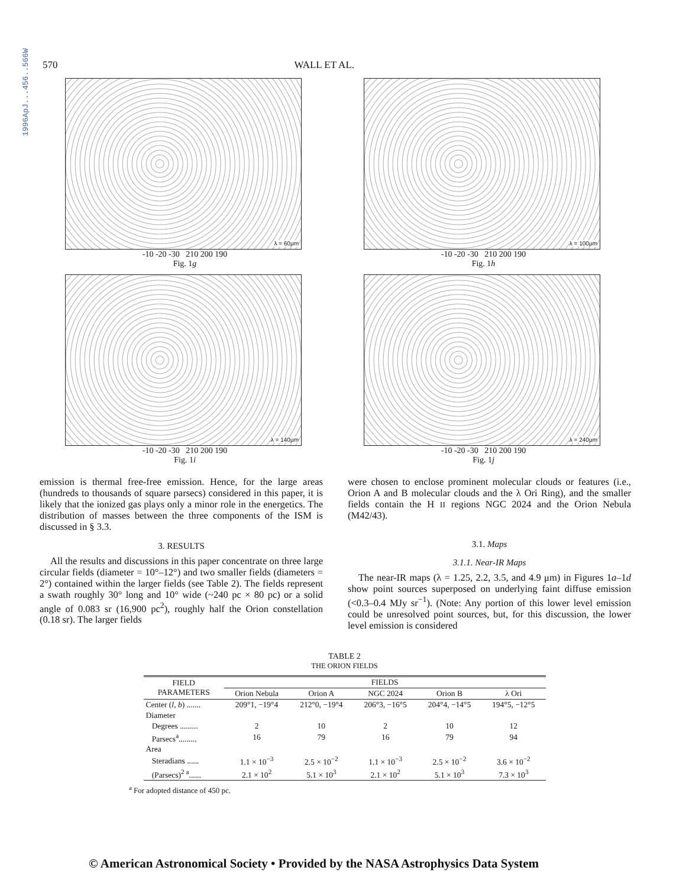1996ApJ...456..566W
570 WALL ET AL.
λ = 60μm
-10 -20 -30 210 200 190
Fig. 1g
λ = 100μm
-10 -20 -30 210 200 190
Fig. 1h
λ = 140μm
-10 -20 -30 210 200 190
Fig. 1i
λ = 240μm
-10 -20 -30 210 200 190
Fig. 1j
emission is thermal free-free emission. Hence, for the large areas (hundreds to thousands of square parsecs) considered in this paper, it is likely that the ionized gas plays only a minor role in the energetics. The distribution of masses between the three components of the ISM is discussed in § 3.3.
3. RESULTS
All the results and discussions in this paper concentrate on three large circular fields (diameter = 10°–12°) and two smaller fields (diameters = 2°) contained within the larger fields (see Table 2). The fields represent a swath roughly 30° long and 10° wide (~240 pc × 80 pc) or a solid angle of 0.083 sr (16,900 pc<sup>2</sup>), roughly half the Orion constellation (0.18 sr). The larger fields
were chosen to enclose prominent molecular clouds or features (i.e., Orion A and B molecular clouds and the λ Ori Ring), and the smaller fields contain the H II regions NGC 2024 and the Orion Nebula (M42/43).
3.1. Maps
3.1.1. Near-IR Maps
The near-IR maps (λ = 1.25, 2.2, 3.5, and 4.9 μm) in Figures 1a–1d show point sources superposed on underlying faint diffuse emission (<0.3–0.4 MJy sr<sup>−1</sup>). (Note: Any portion of this lower level emission could be unresolved point sources, but, for this discussion, the lower level emission is considered
TABLE 2
THE ORION FIELDS
| FIELD PARAMETERS | FIELDS | | | | |
| --- | --- | --- | --- | --- | --- |
| | Orion Nebula | Orion A | NGC 2024 | Orion B | λ Ori |
| Center ( l , b ) ....... | 209°1, −19°4 | 212°0, −19°4 | 206°3, −16°5 | 204°4, −14°5 | 194°5, −12°5 |
| Diameter | | | | | |
| Degrees ......... | 2 | 10 | 2 | 10 | 12 |
| Parsecs<sup>a</sup>......... | 16 | 79 | 16 | 79 | 94 |
| Area | | | | | |
| Steradians ...... | 1.1 × 10<sup>−3</sup> | 2.5 × 10<sup>−2</sup> | 1.1 × 10<sup>−3</sup> | 2.5 × 10<sup>−2</sup> | 3.6 × 10<sup>−2</sup> |
| (Parsecs)<sup>2 a</sup>...... | 2.1 × 10<sup>2</sup> | 5.1 × 10<sup>3</sup> | 2.1 × 10<sup>2</sup> | 5.1 × 10<sup>3</sup> | 7.3 × 10<sup>3</sup> |
<sup>a</sup> For adopted distance of 450 pc.
© American Astronomical Society • Provided by the NASA Astrophysics Data System